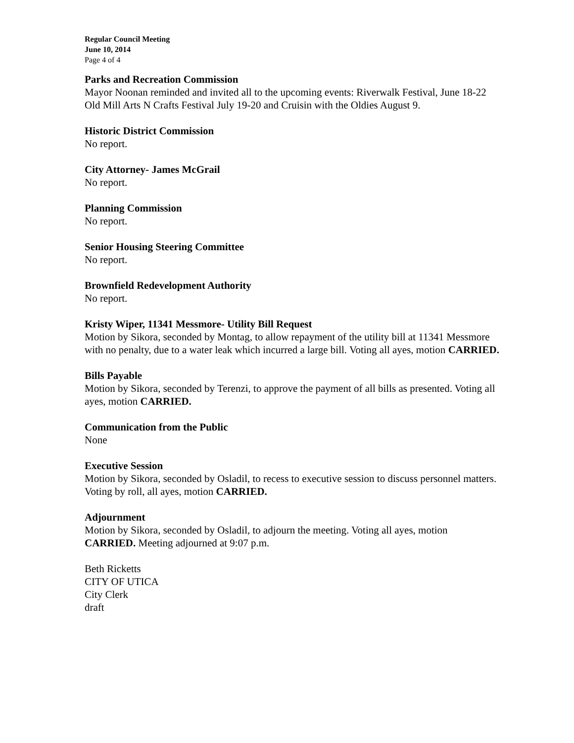Regular Council Meeting
June 10, 2014
Page 4 of 4
Parks and Recreation Commission
Mayor Noonan reminded and invited all to the upcoming events: Riverwalk Festival, June 18-22 Old Mill Arts N Crafts Festival July 19-20 and Cruisin with the Oldies August 9.
Historic District Commission
No report.
City Attorney- James McGrail
No report.
Planning Commission
No report.
Senior Housing Steering Committee
No report.
Brownfield Redevelopment Authority
No report.
Kristy Wiper, 11341 Messmore- Utility Bill Request
Motion by Sikora, seconded by Montag, to allow repayment of the utility bill at 11341 Messmore with no penalty, due to a water leak which incurred a large bill. Voting all ayes, motion CARRIED.
Bills Payable
Motion by Sikora, seconded by Terenzi, to approve the payment of all bills as presented. Voting all ayes, motion CARRIED.
Communication from the Public
None
Executive Session
Motion by Sikora, seconded by Osladil, to recess to executive session to discuss personnel matters. Voting by roll, all ayes, motion CARRIED.
Adjournment
Motion by Sikora, seconded by Osladil, to adjourn the meeting. Voting all ayes, motion CARRIED. Meeting adjourned at 9:07 p.m.
Beth Ricketts
CITY OF UTICA
City Clerk
draft